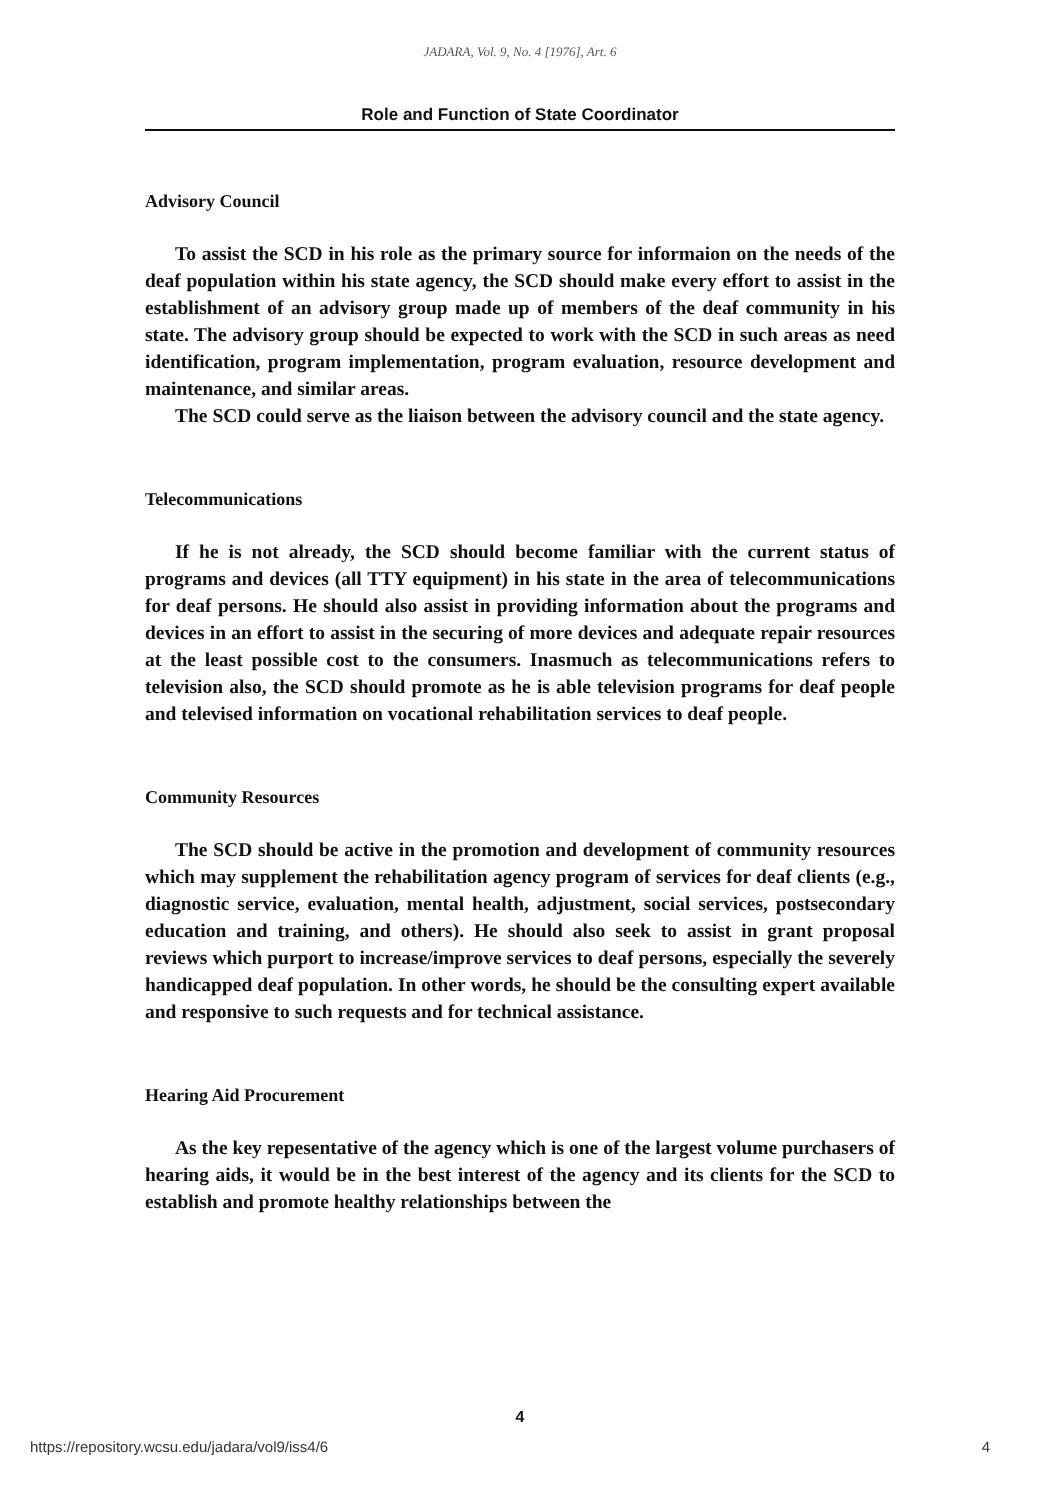JADARA, Vol. 9, No. 4 [1976], Art. 6
Role and Function of State Coordinator
Advisory Council
To assist the SCD in his role as the primary source for informaion on the needs of the deaf population within his state agency, the SCD should make every effort to assist in the establishment of an advisory group made up of members of the deaf community in his state. The advisory group should be expected to work with the SCD in such areas as need identification, program implementation, program evaluation, resource development and maintenance, and similar areas.
The SCD could serve as the liaison between the advisory council and the state agency.
Telecommunications
If he is not already, the SCD should become familiar with the current status of programs and devices (all TTY equipment) in his state in the area of telecommunications for deaf persons. He should also assist in providing information about the programs and devices in an effort to assist in the securing of more devices and adequate repair resources at the least possible cost to the consumers. Inasmuch as telecommunications refers to television also, the SCD should promote as he is able television programs for deaf people and televised information on vocational rehabilitation services to deaf people.
Community Resources
The SCD should be active in the promotion and development of community resources which may supplement the rehabilitation agency program of services for deaf clients (e.g., diagnostic service, evaluation, mental health, adjustment, social services, postsecondary education and training, and others). He should also seek to assist in grant proposal reviews which purport to increase/improve services to deaf persons, especially the severely handicapped deaf population. In other words, he should be the consulting expert available and responsive to such requests and for technical assistance.
Hearing Aid Procurement
As the key repesentative of the agency which is one of the largest volume purchasers of hearing aids, it would be in the best interest of the agency and its clients for the SCD to establish and promote healthy relationships between the
4
https://repository.wcsu.edu/jadara/vol9/iss4/6 4